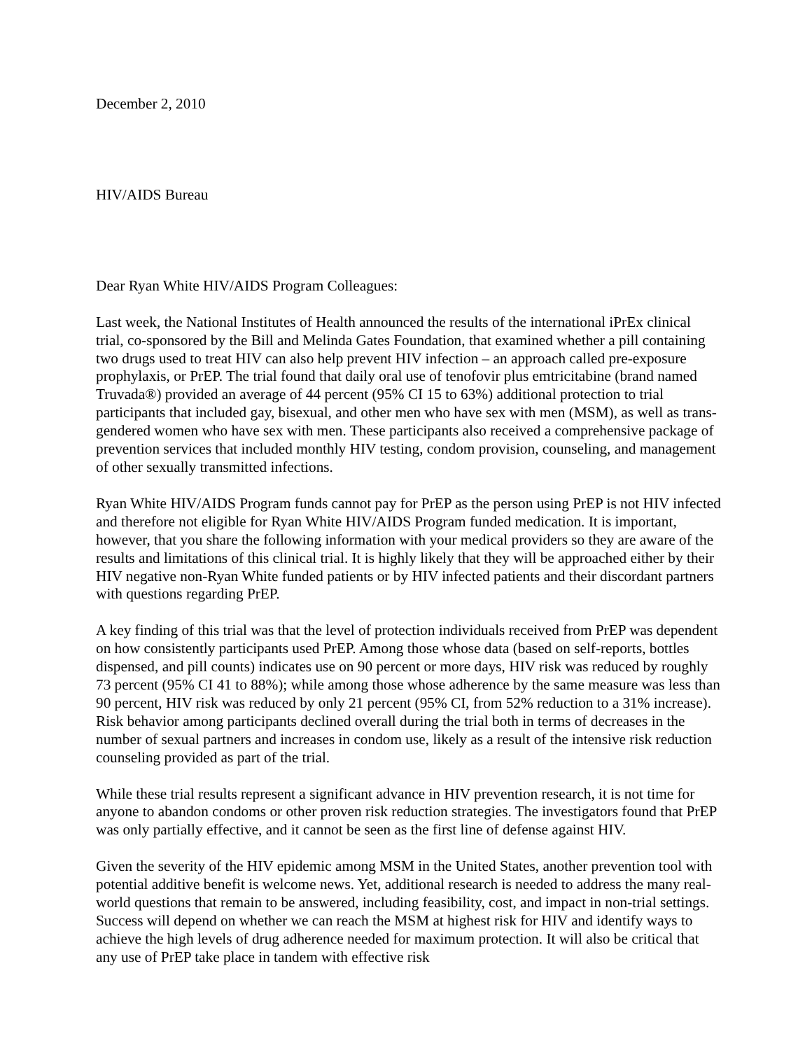December 2, 2010
HIV/AIDS Bureau
Dear Ryan White HIV/AIDS Program Colleagues:
Last week, the National Institutes of Health announced the results of the international iPrEx clinical trial, co-sponsored by the Bill and Melinda Gates Foundation, that examined whether a pill containing two drugs used to treat HIV can also help prevent HIV infection – an approach called pre-exposure prophylaxis, or PrEP. The trial found that daily oral use of tenofovir plus emtricitabine (brand named Truvada®) provided an average of 44 percent (95% CI 15 to 63%) additional protection to trial participants that included gay, bisexual, and other men who have sex with men (MSM), as well as trans-gendered women who have sex with men. These participants also received a comprehensive package of prevention services that included monthly HIV testing, condom provision, counseling, and management of other sexually transmitted infections.
Ryan White HIV/AIDS Program funds cannot pay for PrEP as the person using PrEP is not HIV infected and therefore not eligible for Ryan White HIV/AIDS Program funded medication. It is important, however, that you share the following information with your medical providers so they are aware of the results and limitations of this clinical trial. It is highly likely that they will be approached either by their HIV negative non-Ryan White funded patients or by HIV infected patients and their discordant partners with questions regarding PrEP.
A key finding of this trial was that the level of protection individuals received from PrEP was dependent on how consistently participants used PrEP. Among those whose data (based on self-reports, bottles dispensed, and pill counts) indicates use on 90 percent or more days, HIV risk was reduced by roughly 73 percent (95% CI 41 to 88%); while among those whose adherence by the same measure was less than 90 percent, HIV risk was reduced by only 21 percent (95% CI, from 52% reduction to a 31% increase). Risk behavior among participants declined overall during the trial both in terms of decreases in the number of sexual partners and increases in condom use, likely as a result of the intensive risk reduction counseling provided as part of the trial.
While these trial results represent a significant advance in HIV prevention research, it is not time for anyone to abandon condoms or other proven risk reduction strategies. The investigators found that PrEP was only partially effective, and it cannot be seen as the first line of defense against HIV.
Given the severity of the HIV epidemic among MSM in the United States, another prevention tool with potential additive benefit is welcome news. Yet, additional research is needed to address the many real-world questions that remain to be answered, including feasibility, cost, and impact in non-trial settings. Success will depend on whether we can reach the MSM at highest risk for HIV and identify ways to achieve the high levels of drug adherence needed for maximum protection. It will also be critical that any use of PrEP take place in tandem with effective risk